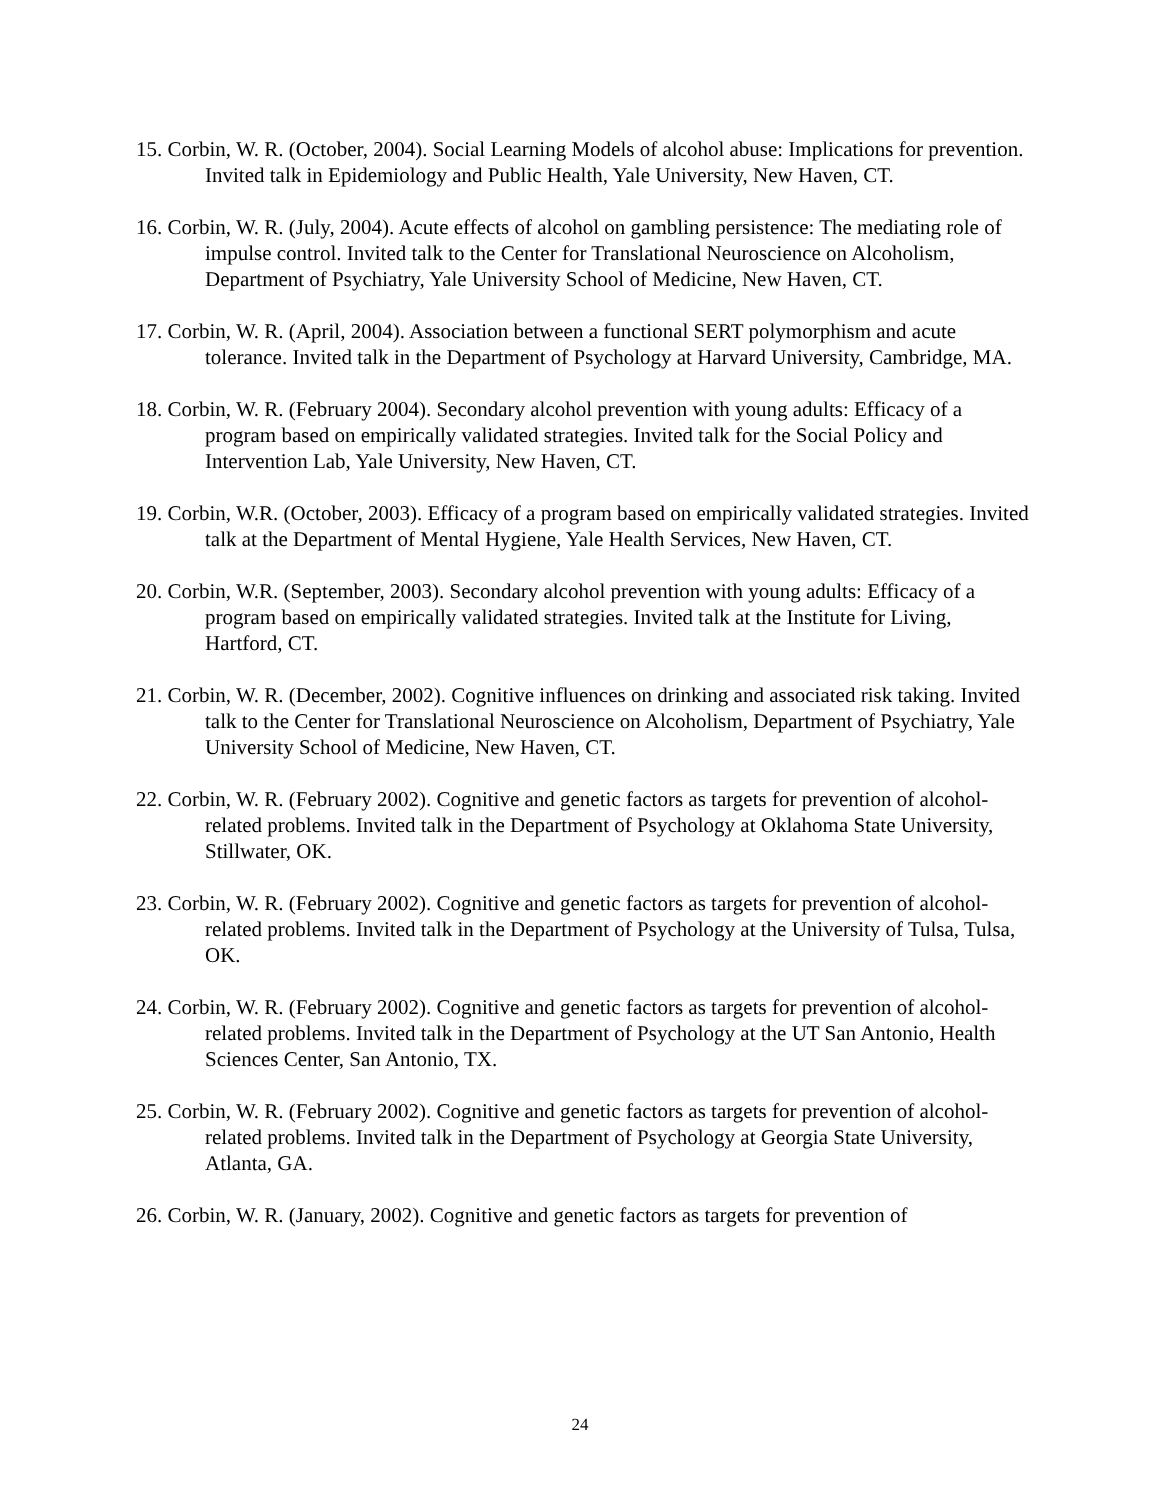15. Corbin, W. R. (October, 2004). Social Learning Models of alcohol abuse: Implications for prevention. Invited talk in Epidemiology and Public Health, Yale University, New Haven, CT.
16. Corbin, W. R. (July, 2004). Acute effects of alcohol on gambling persistence: The mediating role of impulse control. Invited talk to the Center for Translational Neuroscience on Alcoholism, Department of Psychiatry, Yale University School of Medicine, New Haven, CT.
17. Corbin, W. R. (April, 2004). Association between a functional SERT polymorphism and acute tolerance. Invited talk in the Department of Psychology at Harvard University, Cambridge, MA.
18. Corbin, W. R. (February 2004). Secondary alcohol prevention with young adults: Efficacy of a program based on empirically validated strategies. Invited talk for the Social Policy and Intervention Lab, Yale University, New Haven, CT.
19. Corbin, W.R. (October, 2003). Efficacy of a program based on empirically validated strategies. Invited talk at the Department of Mental Hygiene, Yale Health Services, New Haven, CT.
20. Corbin, W.R. (September, 2003). Secondary alcohol prevention with young adults: Efficacy of a program based on empirically validated strategies. Invited talk at the Institute for Living, Hartford, CT.
21. Corbin, W. R. (December, 2002). Cognitive influences on drinking and associated risk taking. Invited talk to the Center for Translational Neuroscience on Alcoholism, Department of Psychiatry, Yale University School of Medicine, New Haven, CT.
22. Corbin, W. R. (February 2002). Cognitive and genetic factors as targets for prevention of alcohol-related problems. Invited talk in the Department of Psychology at Oklahoma State University, Stillwater, OK.
23. Corbin, W. R. (February 2002). Cognitive and genetic factors as targets for prevention of alcohol-related problems. Invited talk in the Department of Psychology at the University of Tulsa, Tulsa, OK.
24. Corbin, W. R. (February 2002). Cognitive and genetic factors as targets for prevention of alcohol-related problems. Invited talk in the Department of Psychology at the UT San Antonio, Health Sciences Center, San Antonio, TX.
25. Corbin, W. R. (February 2002). Cognitive and genetic factors as targets for prevention of alcohol-related problems. Invited talk in the Department of Psychology at Georgia State University, Atlanta, GA.
26. Corbin, W. R. (January, 2002). Cognitive and genetic factors as targets for prevention of
24